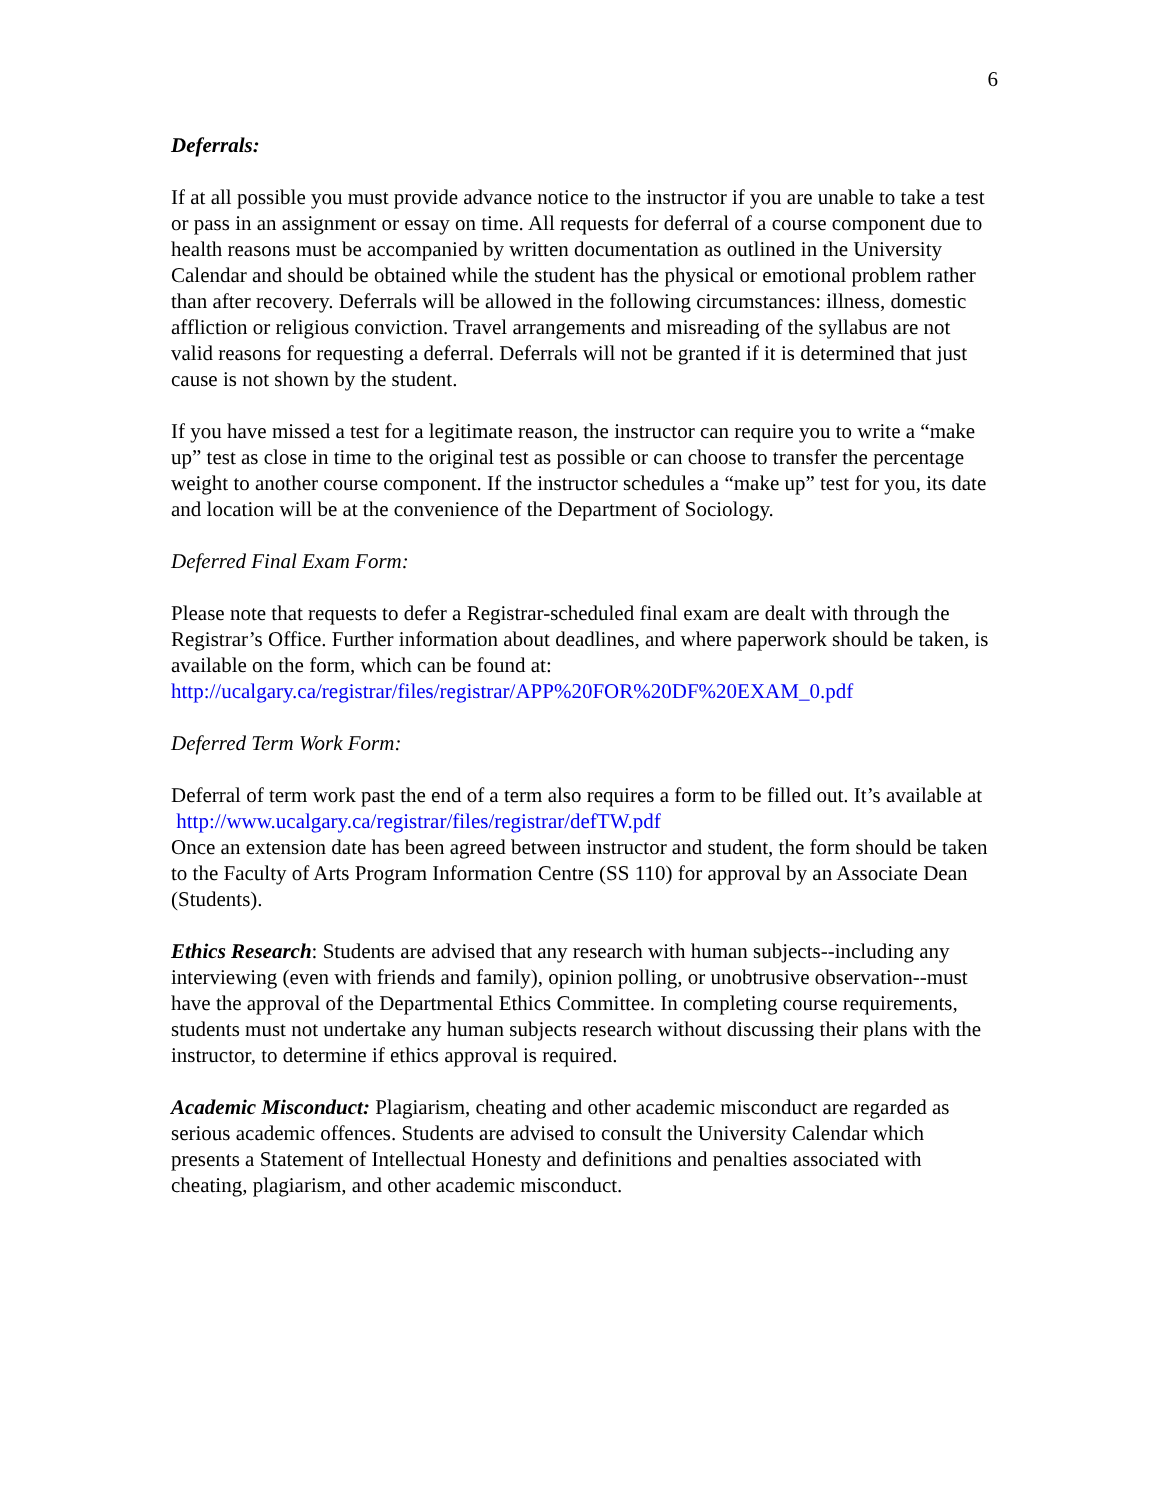6
Deferrals:
If at all possible you must provide advance notice to the instructor if you are unable to take a test or pass in an assignment or essay on time. All requests for deferral of a course component due to health reasons must be accompanied by written documentation as outlined in the University Calendar and should be obtained while the student has the physical or emotional problem rather than after recovery. Deferrals will be allowed in the following circumstances: illness, domestic affliction or religious conviction. Travel arrangements and misreading of the syllabus are not valid reasons for requesting a deferral. Deferrals will not be granted if it is determined that just cause is not shown by the student.
If you have missed a test for a legitimate reason, the instructor can require you to write a “make up” test as close in time to the original test as possible or can choose to transfer the percentage weight to another course component. If the instructor schedules a “make up” test for you, its date and location will be at the convenience of the Department of Sociology.
Deferred Final Exam Form:
Please note that requests to defer a Registrar-scheduled final exam are dealt with through the Registrar’s Office. Further information about deadlines, and where paperwork should be taken, is available on the form, which can be found at: http://ucalgary.ca/registrar/files/registrar/APP%20FOR%20DF%20EXAM_0.pdf
Deferred Term Work Form:
Deferral of term work past the end of a term also requires a form to be filled out. It’s available at http://www.ucalgary.ca/registrar/files/registrar/defTW.pdf
Once an extension date has been agreed between instructor and student, the form should be taken to the Faculty of Arts Program Information Centre (SS 110) for approval by an Associate Dean (Students).
Ethics Research: Students are advised that any research with human subjects--including any interviewing (even with friends and family), opinion polling, or unobtrusive observation--must have the approval of the Departmental Ethics Committee. In completing course requirements, students must not undertake any human subjects research without discussing their plans with the instructor, to determine if ethics approval is required.
Academic Misconduct: Plagiarism, cheating and other academic misconduct are regarded as serious academic offences. Students are advised to consult the University Calendar which presents a Statement of Intellectual Honesty and definitions and penalties associated with cheating, plagiarism, and other academic misconduct.